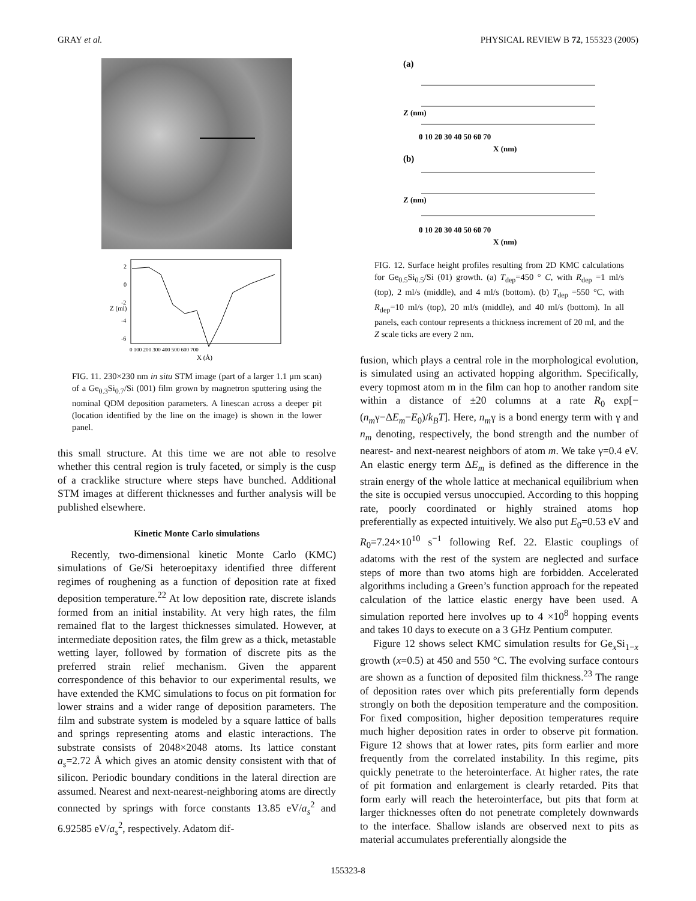GRAY et al. PHYSICAL REVIEW B 72, 155323 (2005)
2
0
-2
-4
-6
0 100 200 300 400 500 600 700
X (Å)
Z (ml)
FIG. 11. 230×230 nm in situ STM image (part of a larger 1.1 μm scan) of a Ge<sub>0.3</sub>Si<sub>0.7</sub>/Si (001) film grown by magnetron sputtering using the nominal QDM deposition parameters. A linescan across a deeper pit (location identified by the line on the image) is shown in the lower panel.
this small structure. At this time we are not able to resolve whether this central region is truly faceted, or simply is the cusp of a cracklike structure where steps have bunched. Additional STM images at different thicknesses and further analysis will be published elsewhere.
Kinetic Monte Carlo simulations
Recently, two-dimensional kinetic Monte Carlo (KMC) simulations of Ge/Si heteroepitaxy identified three different regimes of roughening as a function of deposition rate at fixed deposition temperature.<sup>22</sup> At low deposition rate, discrete islands formed from an initial instability. At very high rates, the film remained flat to the largest thicknesses simulated. However, at intermediate deposition rates, the film grew as a thick, metastable wetting layer, followed by formation of discrete pits as the preferred strain relief mechanism. Given the apparent correspondence of this behavior to our experimental results, we have extended the KMC simulations to focus on pit formation for lower strains and a wider range of deposition parameters. The film and substrate system is modeled by a square lattice of balls and springs representing atoms and elastic interactions. The substrate consists of 2048×2048 atoms. Its lattice constant a<sub>s</sub>=2.72 Å which gives an atomic density consistent with that of silicon. Periodic boundary conditions in the lateral direction are assumed. Nearest and next-nearest-neighboring atoms are directly connected by springs with force constants 13.85 eV/a<sub>s</sub><sup>2</sup> and 6.92585 eV/a<sub>s</sub><sup>2</sup>, respectively. Adatom dif-
(a)
Z (nm)
0 10 20 30 40 50 60 70
X (nm)
(b)
Z (nm)
0 10 20 30 40 50 60 70
X (nm)
FIG. 12. Surface height profiles resulting from 2D KMC calculations for Ge<sub>0.5</sub>Si<sub>0.5</sub>/Si (01) growth. (a) T<sub>dep</sub>=450 ° C, with R<sub>dep</sub> =1 ml/s (top), 2 ml/s (middle), and 4 ml/s (bottom). (b) T<sub>dep</sub> =550 °C, with R<sub>dep</sub>=10 ml/s (top), 20 ml/s (middle), and 40 ml/s (bottom). In all panels, each contour represents a thickness increment of 20 ml, and the Z scale ticks are every 2 nm.
fusion, which plays a central role in the morphological evolution, is simulated using an activated hopping algorithm. Specifically, every topmost atom m in the film can hop to another random site within a distance of ±20 columns at a rate R<sub>0</sub> exp[−(n<sub>m</sub>γ−ΔE<sub>m</sub>−E<sub>0</sub>)/k<sub>B</sub>T]. Here, n<sub>m</sub>γ is a bond energy term with γ and n<sub>m</sub> denoting, respectively, the bond strength and the number of nearest- and next-nearest neighbors of atom m. We take γ=0.4 eV. An elastic energy term ΔE<sub>m</sub> is defined as the difference in the strain energy of the whole lattice at mechanical equilibrium when the site is occupied versus unoccupied. According to this hopping rate, poorly coordinated or highly strained atoms hop preferentially as expected intuitively. We also put E<sub>0</sub>=0.53 eV and R<sub>0</sub>=7.24×10<sup>10</sup> s<sup>−1</sup> following Ref. 22. Elastic couplings of adatoms with the rest of the system are neglected and surface steps of more than two atoms high are forbidden. Accelerated algorithms including a Green’s function approach for the repeated calculation of the lattice elastic energy have been used. A simulation reported here involves up to 4 ×10<sup>8</sup> hopping events and takes 10 days to execute on a 3 GHz Pentium computer.
Figure 12 shows select KMC simulation results for Ge<sub>x</sub>Si<sub>1−x</sub> growth (x=0.5) at 450 and 550 °C. The evolving surface contours are shown as a function of deposited film thickness.<sup>23</sup> The range of deposition rates over which pits preferentially form depends strongly on both the deposition temperature and the composition. For fixed composition, higher deposition temperatures require much higher deposition rates in order to observe pit formation. Figure 12 shows that at lower rates, pits form earlier and more frequently from the correlated instability. In this regime, pits quickly penetrate to the heterointerface. At higher rates, the rate of pit formation and enlargement is clearly retarded. Pits that form early will reach the heterointerface, but pits that form at larger thicknesses often do not penetrate completely downwards to the interface. Shallow islands are observed next to pits as material accumulates preferentially alongside the
155323-8